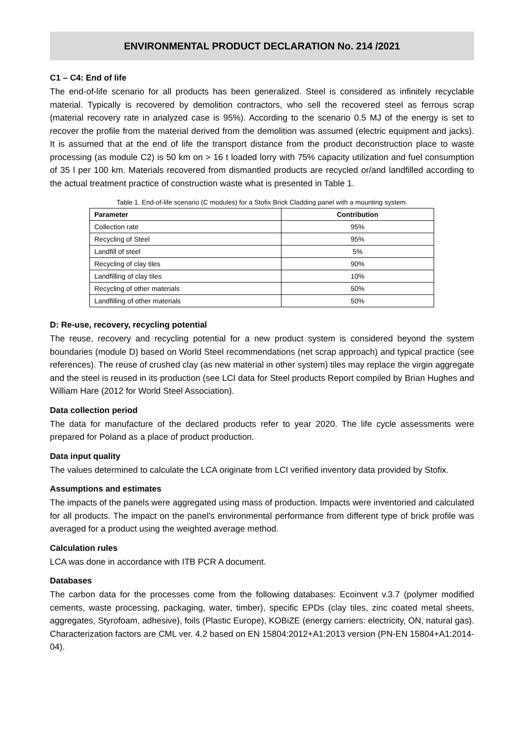ENVIRONMENTAL PRODUCT DECLARATION No. 214 /2021
C1 – C4: End of life
The end-of-life scenario for all products has been generalized. Steel is considered as infinitely recyclable material. Typically is recovered by demolition contractors, who sell the recovered steel as ferrous scrap (material recovery rate in analyzed case is 95%). According to the scenario 0.5 MJ of the energy is set to recover the profile from the material derived from the demolition was assumed (electric equipment and jacks). It is assumed that at the end of life the transport distance from the product deconstruction place to waste processing (as module C2) is 50 km on > 16 t loaded lorry with 75% capacity utilization and fuel consumption of 35 l per 100 km. Materials recovered from dismantled products are recycled or/and landfilled according to the actual treatment practice of construction waste what is presented in Table 1.
Table 1. End-of-life scenario (C modules) for a Stofix Brick Cladding panel with a mounting system.
| Parameter | Contribution |
| --- | --- |
| Collection rate | 95% |
| Recycling of Steel | 95% |
| Landfill of steel | 5% |
| Recycling of clay tiles | 90% |
| Landfilling of clay tiles | 10% |
| Recycling of other materials | 50% |
| Landfilling of other materials | 50% |
D: Re-use, recovery, recycling potential
The reuse, recovery and recycling potential for a new product system is considered beyond the system boundaries (module D) based on World Steel recommendations (net scrap approach) and typical practice (see references). The reuse of crushed clay (as new material in other system) tiles may replace the virgin aggregate and the steel is reused in its production (see LCI data for Steel products Report compiled by Brian Hughes and William Hare (2012 for World Steel Association).
Data collection period
The data for manufacture of the declared products refer to year 2020. The life cycle assessments were prepared for Poland as a place of product production.
Data input quality
The values determined to calculate the LCA originate from LCI verified inventory data provided by Stofix.
Assumptions and estimates
The impacts of the panels were aggregated using mass of production. Impacts were inventoried and calculated for all products. The impact on the panel's environmental performance from different type of brick profile was averaged for a product using the weighted average method.
Calculation rules
LCA was done in accordance with ITB PCR A document.
Databases
The carbon data for the processes come from the following databases: Ecoinvent v.3.7 (polymer modified cements, waste processing, packaging, water, timber), specific EPDs (clay tiles, zinc coated metal sheets, aggregates, Styrofoam, adhesive), foils (Plastic Europe), KOBiZE (energy carriers: electricity, ON, natural gas). Characterization factors are CML ver. 4.2 based on EN 15804:2012+A1:2013 version (PN-EN 15804+A1:2014-04).